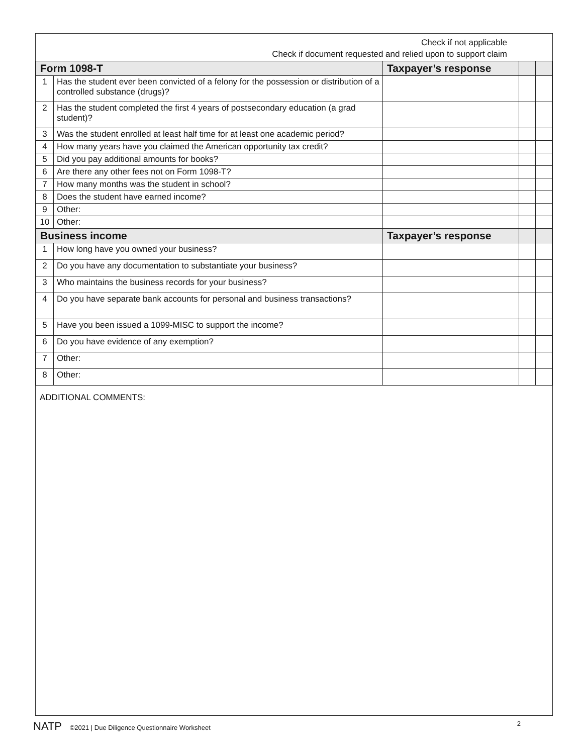Check if not applicable
Check if document requested and relied upon to support claim
| Form 1098-T | | Taxpayer’s response | | |
| --- | --- | --- | --- | --- |
| 1 | Has the student ever been convicted of a felony for the possession or distribution of a controlled substance (drugs)? | | | |
| 2 | Has the student completed the first 4 years of postsecondary education (a grad student)? | | | |
| 3 | Was the student enrolled at least half time for at least one academic period? | | | |
| 4 | How many years have you claimed the American opportunity tax credit? | | | |
| 5 | Did you pay additional amounts for books? | | | |
| 6 | Are there any other fees not on Form 1098-T? | | | |
| 7 | How many months was the student in school? | | | |
| 8 | Does the student have earned income? | | | |
| 9 | Other: | | | |
| 10 | Other: | | | |
| Business income | | Taxpayer’s response | | |
| 1 | How long have you owned your business? | | | |
| 2 | Do you have any documentation to substantiate your business? | | | |
| 3 | Who maintains the business records for your business? | | | |
| 4 | Do you have separate bank accounts for personal and business transactions? | | | |
| 5 | Have you been issued a 1099-MISC to support the income? | | | |
| 6 | Do you have evidence of any exemption? | | | |
| 7 | Other: | | | |
| 8 | Other: | | | |
ADDITIONAL COMMENTS:
NATP ©2021 | Due Diligence Questionnaire Worksheet 2